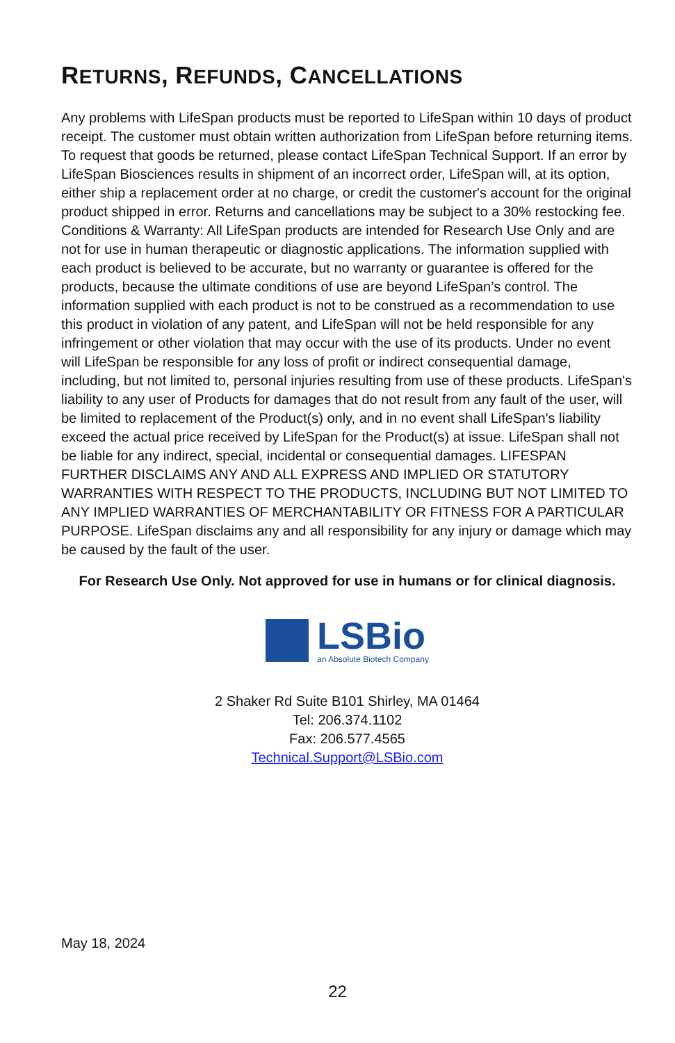RETURNS, REFUNDS, CANCELLATIONS
Any problems with LifeSpan products must be reported to LifeSpan within 10 days of product receipt. The customer must obtain written authorization from LifeSpan before returning items. To request that goods be returned, please contact LifeSpan Technical Support. If an error by LifeSpan Biosciences results in shipment of an incorrect order, LifeSpan will, at its option, either ship a replacement order at no charge, or credit the customer's account for the original product shipped in error. Returns and cancellations may be subject to a 30% restocking fee. Conditions & Warranty: All LifeSpan products are intended for Research Use Only and are not for use in human therapeutic or diagnostic applications. The information supplied with each product is believed to be accurate, but no warranty or guarantee is offered for the products, because the ultimate conditions of use are beyond LifeSpan’s control. The information supplied with each product is not to be construed as a recommendation to use this product in violation of any patent, and LifeSpan will not be held responsible for any infringement or other violation that may occur with the use of its products. Under no event will LifeSpan be responsible for any loss of profit or indirect consequential damage, including, but not limited to, personal injuries resulting from use of these products. LifeSpan's liability to any user of Products for damages that do not result from any fault of the user, will be limited to replacement of the Product(s) only, and in no event shall LifeSpan's liability exceed the actual price received by LifeSpan for the Product(s) at issue. LifeSpan shall not be liable for any indirect, special, incidental or consequential damages. LIFESPAN FURTHER DISCLAIMS ANY AND ALL EXPRESS AND IMPLIED OR STATUTORY WARRANTIES WITH RESPECT TO THE PRODUCTS, INCLUDING BUT NOT LIMITED TO ANY IMPLIED WARRANTIES OF MERCHANTABILITY OR FITNESS FOR A PARTICULAR PURPOSE. LifeSpan disclaims any and all responsibility for any injury or damage which may be caused by the fault of the user.
For Research Use Only. Not approved for use in humans or for clinical diagnosis.
LSBio
an Absolute Biotech Company
2 Shaker Rd Suite B101 Shirley, MA 01464
Tel: 206.374.1102
Fax: 206.577.4565
Technical.Support@LSBio.com
May 18, 2024
22